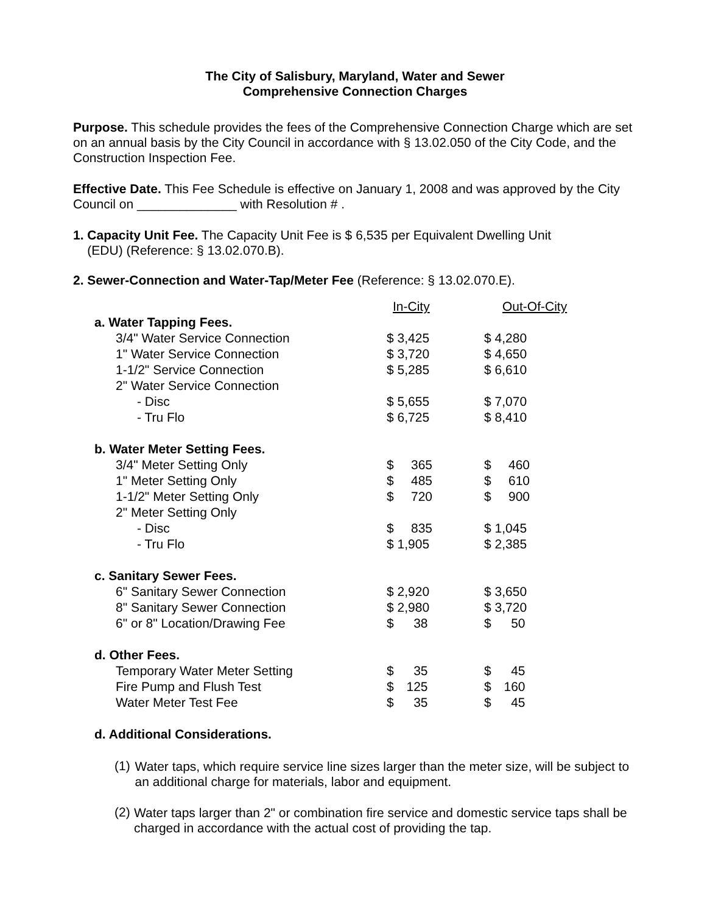The City of Salisbury, Maryland, Water and Sewer
Comprehensive Connection Charges
Purpose. This schedule provides the fees of the Comprehensive Connection Charge which are set on an annual basis by the City Council in accordance with § 13.02.050 of the City Code, and the Construction Inspection Fee.
Effective Date. This Fee Schedule is effective on January 1, 2008 and was approved by the City Council on ______________ with Resolution # .
1. Capacity Unit Fee. The Capacity Unit Fee is $ 6,535 per Equivalent Dwelling Unit
(EDU) (Reference: § 13.02.070.B).
2. Sewer-Connection and Water-Tap/Meter Fee (Reference: § 13.02.070.E).
| | In-City | Out-Of-City |
| a. Water Tapping Fees. | | |
| 3/4" Water Service Connection | $ 3,425 | $ 4,280 |
| 1" Water Service Connection | $ 3,720 | $ 4,650 |
| 1-1/2" Service Connection | $ 5,285 | $ 6,610 |
| 2" Water Service Connection | | |
| - Disc | $ 5,655 | $ 7,070 |
| - Tru Flo | $ 6,725 | $ 8,410 |
| b. Water Meter Setting Fees. | | |
| 3/4" Meter Setting Only | $ 365 | $ 460 |
| 1" Meter Setting Only | $ 485 | $ 610 |
| 1-1/2" Meter Setting Only | $ 720 | $ 900 |
| 2" Meter Setting Only | | |
| - Disc | $ 835 | $ 1,045 |
| - Tru Flo | $ 1,905 | $ 2,385 |
| c. Sanitary Sewer Fees. | | |
| 6" Sanitary Sewer Connection | $ 2,920 | $ 3,650 |
| 8" Sanitary Sewer Connection | $ 2,980 | $ 3,720 |
| 6" or 8" Location/Drawing Fee | $ 38 | $ 50 |
| d. Other Fees. | | |
| Temporary Water Meter Setting | $ 35 | $ 45 |
| Fire Pump and Flush Test | $ 125 | $ 160 |
| Water Meter Test Fee | $ 35 | $ 45 |
d. Additional Considerations.
(1)
Water taps, which require service line sizes larger than the meter size, will be subject to an additional charge for materials, labor and equipment.
(2)
Water taps larger than 2" or combination fire service and domestic service taps shall be charged in accordance with the actual cost of providing the tap.